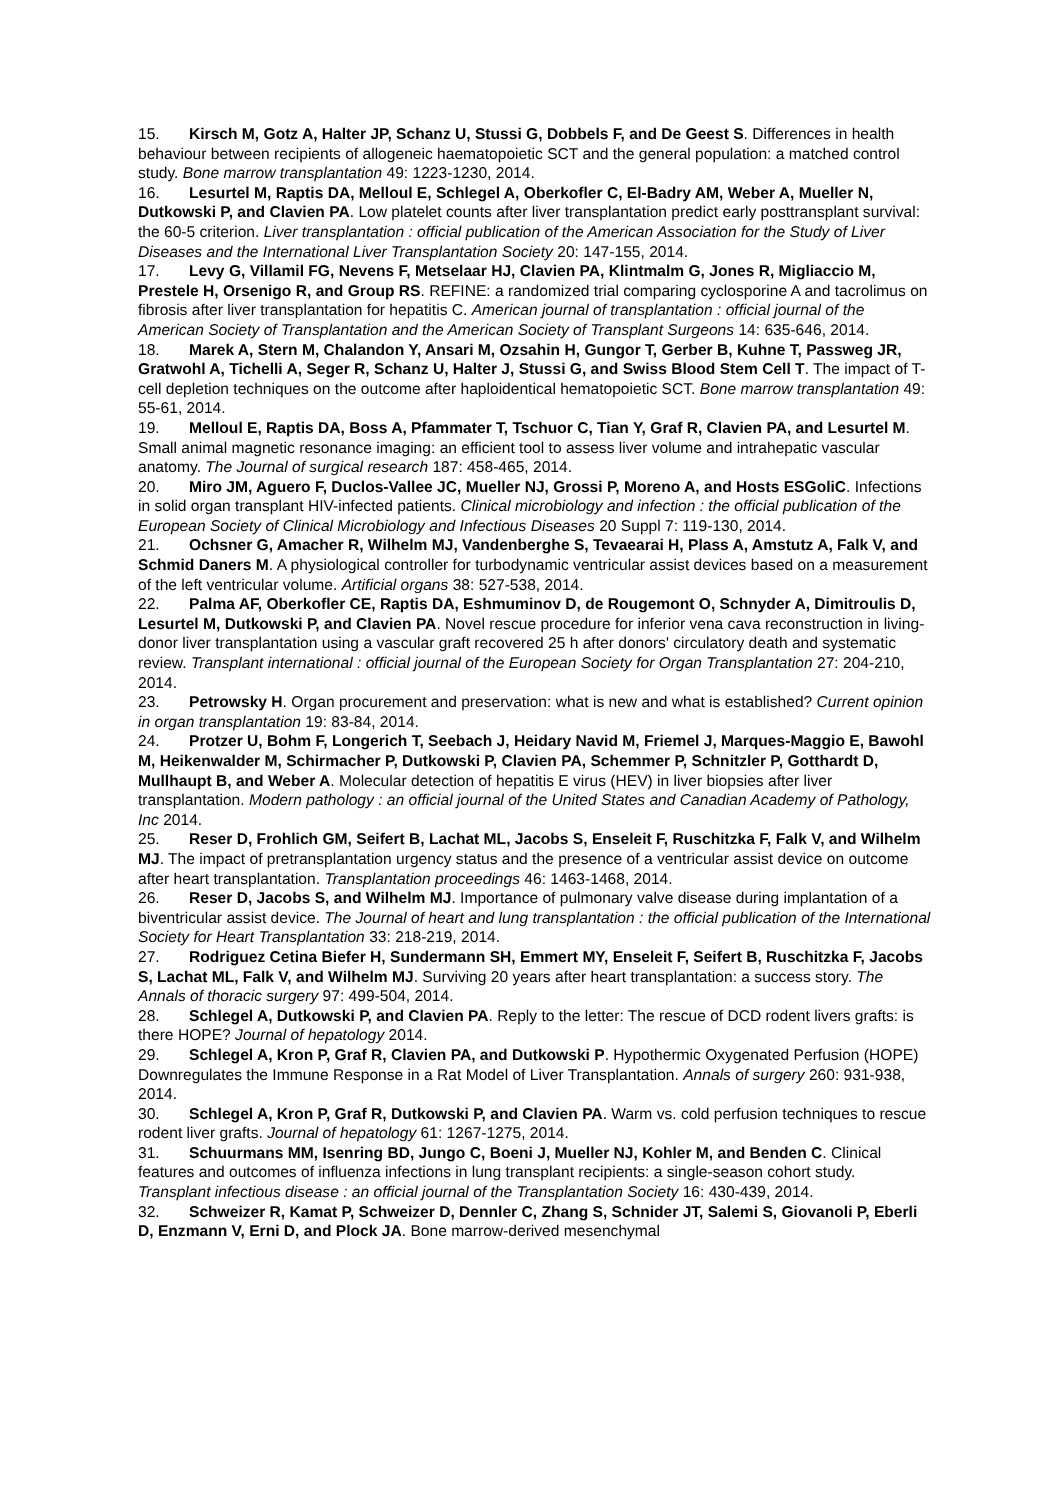15. Kirsch M, Gotz A, Halter JP, Schanz U, Stussi G, Dobbels F, and De Geest S. Differences in health behaviour between recipients of allogeneic haematopoietic SCT and the general population: a matched control study. Bone marrow transplantation 49: 1223-1230, 2014.
16. Lesurtel M, Raptis DA, Melloul E, Schlegel A, Oberkofler C, El-Badry AM, Weber A, Mueller N, Dutkowski P, and Clavien PA. Low platelet counts after liver transplantation predict early posttransplant survival: the 60-5 criterion. Liver transplantation : official publication of the American Association for the Study of Liver Diseases and the International Liver Transplantation Society 20: 147-155, 2014.
17. Levy G, Villamil FG, Nevens F, Metselaar HJ, Clavien PA, Klintmalm G, Jones R, Migliaccio M, Prestele H, Orsenigo R, and Group RS. REFINE: a randomized trial comparing cyclosporine A and tacrolimus on fibrosis after liver transplantation for hepatitis C. American journal of transplantation : official journal of the American Society of Transplantation and the American Society of Transplant Surgeons 14: 635-646, 2014.
18. Marek A, Stern M, Chalandon Y, Ansari M, Ozsahin H, Gungor T, Gerber B, Kuhne T, Passweg JR, Gratwohl A, Tichelli A, Seger R, Schanz U, Halter J, Stussi G, and Swiss Blood Stem Cell T. The impact of T-cell depletion techniques on the outcome after haploidentical hematopoietic SCT. Bone marrow transplantation 49: 55-61, 2014.
19. Melloul E, Raptis DA, Boss A, Pfammater T, Tschuor C, Tian Y, Graf R, Clavien PA, and Lesurtel M. Small animal magnetic resonance imaging: an efficient tool to assess liver volume and intrahepatic vascular anatomy. The Journal of surgical research 187: 458-465, 2014.
20. Miro JM, Aguero F, Duclos-Vallee JC, Mueller NJ, Grossi P, Moreno A, and Hosts ESGoliC. Infections in solid organ transplant HIV-infected patients. Clinical microbiology and infection : the official publication of the European Society of Clinical Microbiology and Infectious Diseases 20 Suppl 7: 119-130, 2014.
21. Ochsner G, Amacher R, Wilhelm MJ, Vandenberghe S, Tevaearai H, Plass A, Amstutz A, Falk V, and Schmid Daners M. A physiological controller for turbodynamic ventricular assist devices based on a measurement of the left ventricular volume. Artificial organs 38: 527-538, 2014.
22. Palma AF, Oberkofler CE, Raptis DA, Eshmuminov D, de Rougemont O, Schnyder A, Dimitroulis D, Lesurtel M, Dutkowski P, and Clavien PA. Novel rescue procedure for inferior vena cava reconstruction in living-donor liver transplantation using a vascular graft recovered 25 h after donors' circulatory death and systematic review. Transplant international : official journal of the European Society for Organ Transplantation 27: 204-210, 2014.
23. Petrowsky H. Organ procurement and preservation: what is new and what is established? Current opinion in organ transplantation 19: 83-84, 2014.
24. Protzer U, Bohm F, Longerich T, Seebach J, Heidary Navid M, Friemel J, Marques-Maggio E, Bawohl M, Heikenwalder M, Schirmacher P, Dutkowski P, Clavien PA, Schemmer P, Schnitzler P, Gotthardt D, Mullhaupt B, and Weber A. Molecular detection of hepatitis E virus (HEV) in liver biopsies after liver transplantation. Modern pathology : an official journal of the United States and Canadian Academy of Pathology, Inc 2014.
25. Reser D, Frohlich GM, Seifert B, Lachat ML, Jacobs S, Enseleit F, Ruschitzka F, Falk V, and Wilhelm MJ. The impact of pretransplantation urgency status and the presence of a ventricular assist device on outcome after heart transplantation. Transplantation proceedings 46: 1463-1468, 2014.
26. Reser D, Jacobs S, and Wilhelm MJ. Importance of pulmonary valve disease during implantation of a biventricular assist device. The Journal of heart and lung transplantation : the official publication of the International Society for Heart Transplantation 33: 218-219, 2014.
27. Rodriguez Cetina Biefer H, Sundermann SH, Emmert MY, Enseleit F, Seifert B, Ruschitzka F, Jacobs S, Lachat ML, Falk V, and Wilhelm MJ. Surviving 20 years after heart transplantation: a success story. The Annals of thoracic surgery 97: 499-504, 2014.
28. Schlegel A, Dutkowski P, and Clavien PA. Reply to the letter: The rescue of DCD rodent livers grafts: is there HOPE? Journal of hepatology 2014.
29. Schlegel A, Kron P, Graf R, Clavien PA, and Dutkowski P. Hypothermic Oxygenated Perfusion (HOPE) Downregulates the Immune Response in a Rat Model of Liver Transplantation. Annals of surgery 260: 931-938, 2014.
30. Schlegel A, Kron P, Graf R, Dutkowski P, and Clavien PA. Warm vs. cold perfusion techniques to rescue rodent liver grafts. Journal of hepatology 61: 1267-1275, 2014.
31. Schuurmans MM, Isenring BD, Jungo C, Boeni J, Mueller NJ, Kohler M, and Benden C. Clinical features and outcomes of influenza infections in lung transplant recipients: a single-season cohort study. Transplant infectious disease : an official journal of the Transplantation Society 16: 430-439, 2014.
32. Schweizer R, Kamat P, Schweizer D, Dennler C, Zhang S, Schnider JT, Salemi S, Giovanoli P, Eberli D, Enzmann V, Erni D, and Plock JA. Bone marrow-derived mesenchymal